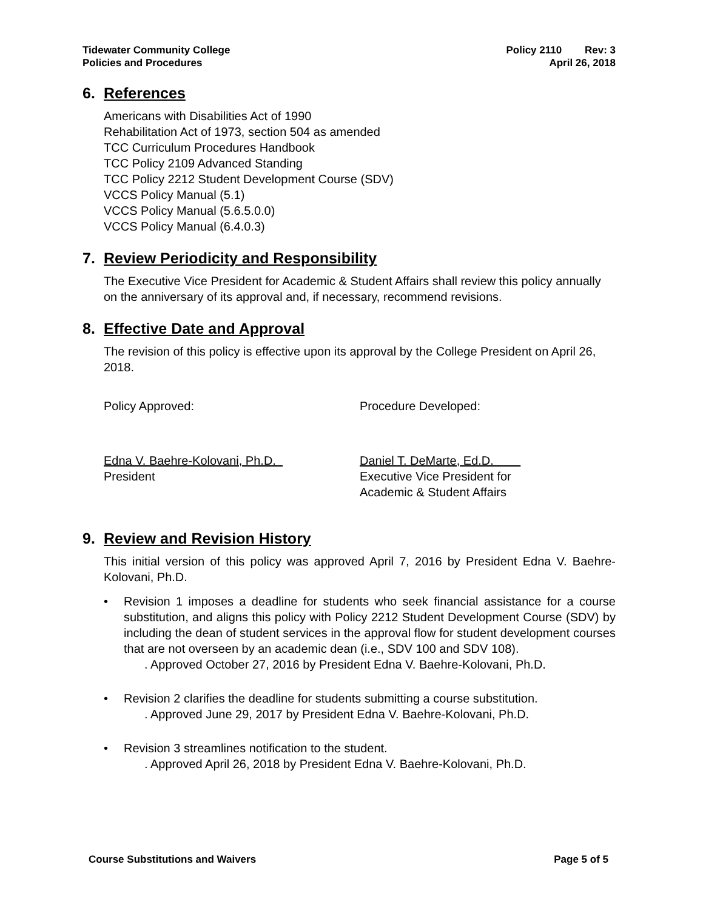Tidewater Community College
Policies and Procedures
Policy 2110 Rev: 3
April 26, 2018
6. References
Americans with Disabilities Act of 1990
Rehabilitation Act of 1973, section 504 as amended
TCC Curriculum Procedures Handbook
TCC Policy 2109 Advanced Standing
TCC Policy 2212 Student Development Course (SDV)
VCCS Policy Manual (5.1)
VCCS Policy Manual (5.6.5.0.0)
VCCS Policy Manual (6.4.0.3)
7. Review Periodicity and Responsibility
The Executive Vice President for Academic & Student Affairs shall review this policy annually on the anniversary of its approval and, if necessary, recommend revisions.
8. Effective Date and Approval
The revision of this policy is effective upon its approval by the College President on April 26, 2018.
Policy Approved: Procedure Developed:
Edna V. Baehre-Kolovani, Ph.D.
President
Daniel T. DeMarte, Ed.D.
Executive Vice President for
Academic & Student Affairs
9. Review and Revision History
This initial version of this policy was approved April 7, 2016 by President Edna V. Baehre-Kolovani, Ph.D.
• Revision 1 imposes a deadline for students who seek financial assistance for a course substitution, and aligns this policy with Policy 2212 Student Development Course (SDV) by including the dean of student services in the approval flow for student development courses that are not overseen by an academic dean (i.e., SDV 100 and SDV 108).
. Approved October 27, 2016 by President Edna V. Baehre-Kolovani, Ph.D.
• Revision 2 clarifies the deadline for students submitting a course substitution.
. Approved June 29, 2017 by President Edna V. Baehre-Kolovani, Ph.D.
• Revision 3 streamlines notification to the student.
. Approved April 26, 2018 by President Edna V. Baehre-Kolovani, Ph.D.
Course Substitutions and Waivers
Page 5 of 5